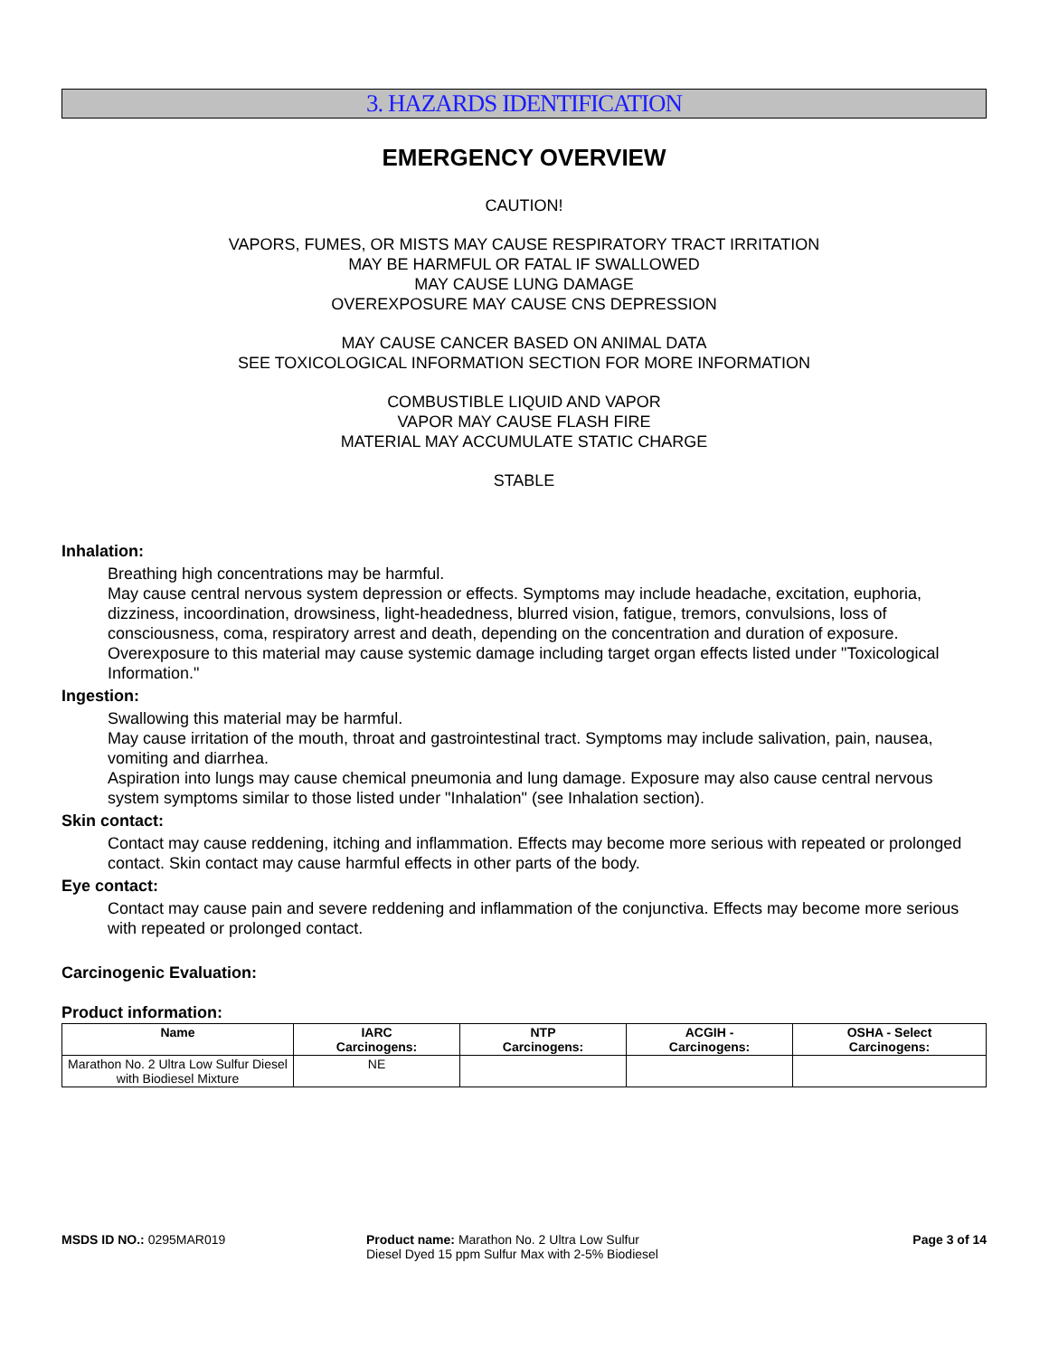3. HAZARDS IDENTIFICATION
EMERGENCY OVERVIEW
CAUTION!
VAPORS, FUMES, OR MISTS MAY CAUSE RESPIRATORY TRACT IRRITATION
MAY BE HARMFUL OR FATAL IF SWALLOWED
MAY CAUSE LUNG DAMAGE
OVEREXPOSURE MAY CAUSE CNS DEPRESSION
MAY CAUSE CANCER BASED ON ANIMAL DATA
SEE TOXICOLOGICAL INFORMATION SECTION FOR MORE INFORMATION
COMBUSTIBLE LIQUID AND VAPOR
VAPOR MAY CAUSE FLASH FIRE
MATERIAL MAY ACCUMULATE STATIC CHARGE
STABLE
Inhalation:
Breathing high concentrations may be harmful.
May cause central nervous system depression or effects. Symptoms may include headache, excitation, euphoria, dizziness, incoordination, drowsiness, light-headedness, blurred vision, fatigue, tremors, convulsions, loss of consciousness, coma, respiratory arrest and death, depending on the concentration and duration of exposure.
Overexposure to this material may cause systemic damage including target organ effects listed under "Toxicological Information."
Ingestion:
Swallowing this material may be harmful.
May cause irritation of the mouth, throat and gastrointestinal tract. Symptoms may include salivation, pain, nausea, vomiting and diarrhea.
Aspiration into lungs may cause chemical pneumonia and lung damage. Exposure may also cause central nervous system symptoms similar to those listed under "Inhalation" (see Inhalation section).
Skin contact:
Contact may cause reddening, itching and inflammation. Effects may become more serious with repeated or prolonged contact. Skin contact may cause harmful effects in other parts of the body.
Eye contact:
Contact may cause pain and severe reddening and inflammation of the conjunctiva. Effects may become more serious with repeated or prolonged contact.
Carcinogenic Evaluation:
Product information:
| Name | IARC Carcinogens: | NTP Carcinogens: | ACGIH - Carcinogens: | OSHA - Select Carcinogens: |
| --- | --- | --- | --- | --- |
| Marathon No. 2 Ultra Low Sulfur Diesel with Biodiesel Mixture | NE | | | |
MSDS ID NO.: 0295MAR019 Product name: Marathon No. 2 Ultra Low Sulfur Diesel Dyed 15 ppm Sulfur Max with 2-5% Biodiesel
Page 3 of 14